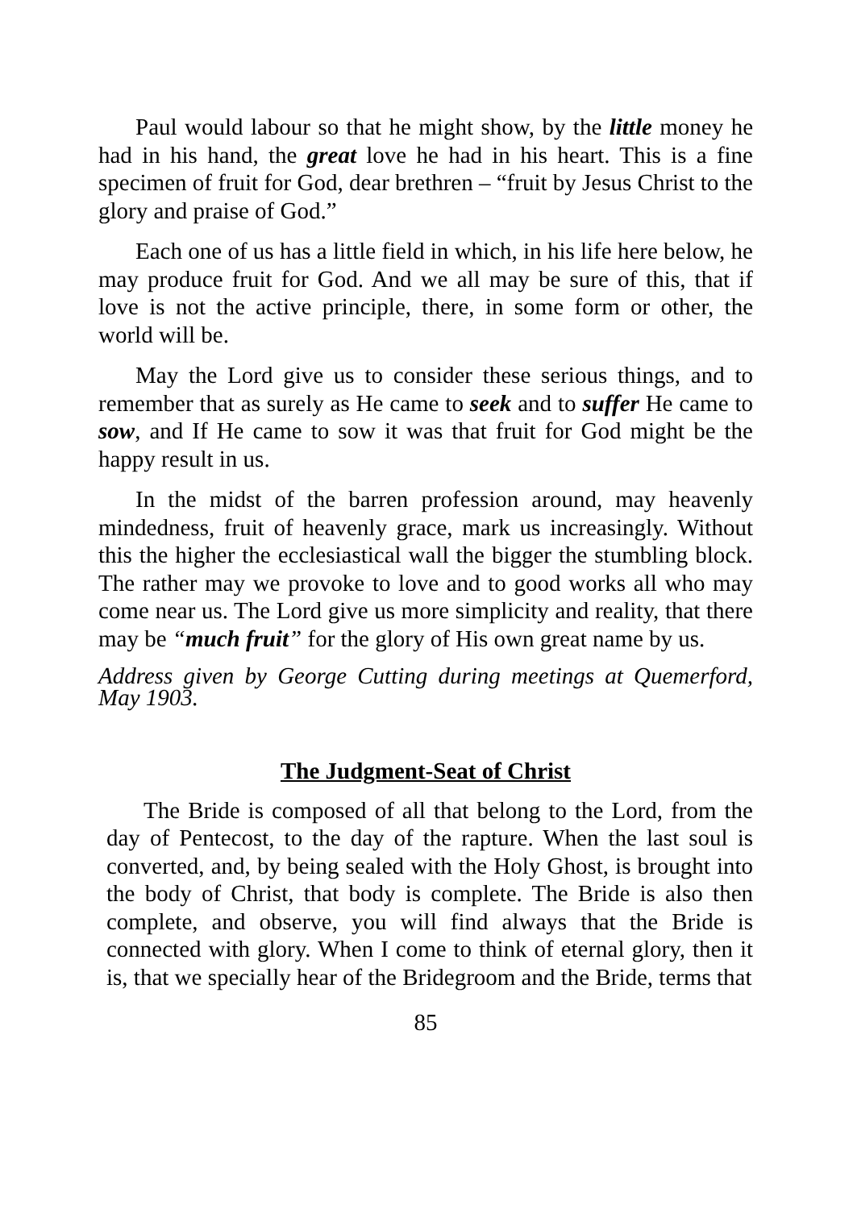Paul would labour so that he might show, by the little money he had in his hand, the great love he had in his heart. This is a fine specimen of fruit for God, dear brethren – “fruit by Jesus Christ to the glory and praise of God.”
Each one of us has a little field in which, in his life here below, he may produce fruit for God. And we all may be sure of this, that if love is not the active principle, there, in some form or other, the world will be.
May the Lord give us to consider these serious things, and to remember that as surely as He came to seek and to suffer He came to sow, and If He came to sow it was that fruit for God might be the happy result in us.
In the midst of the barren profession around, may heavenly mindedness, fruit of heavenly grace, mark us increasingly. Without this the higher the ecclesiastical wall the bigger the stumbling block. The rather may we provoke to love and to good works all who may come near us. The Lord give us more simplicity and reality, that there may be “much fruit” for the glory of His own great name by us.
Address given by George Cutting during meetings at Quemerford, May 1903.
The Judgment-Seat of Christ
The Bride is composed of all that belong to the Lord, from the day of Pentecost, to the day of the rapture. When the last soul is converted, and, by being sealed with the Holy Ghost, is brought into the body of Christ, that body is complete. The Bride is also then complete, and observe, you will find always that the Bride is connected with glory. When I come to think of eternal glory, then it is, that we specially hear of the Bridegroom and the Bride, terms that
85